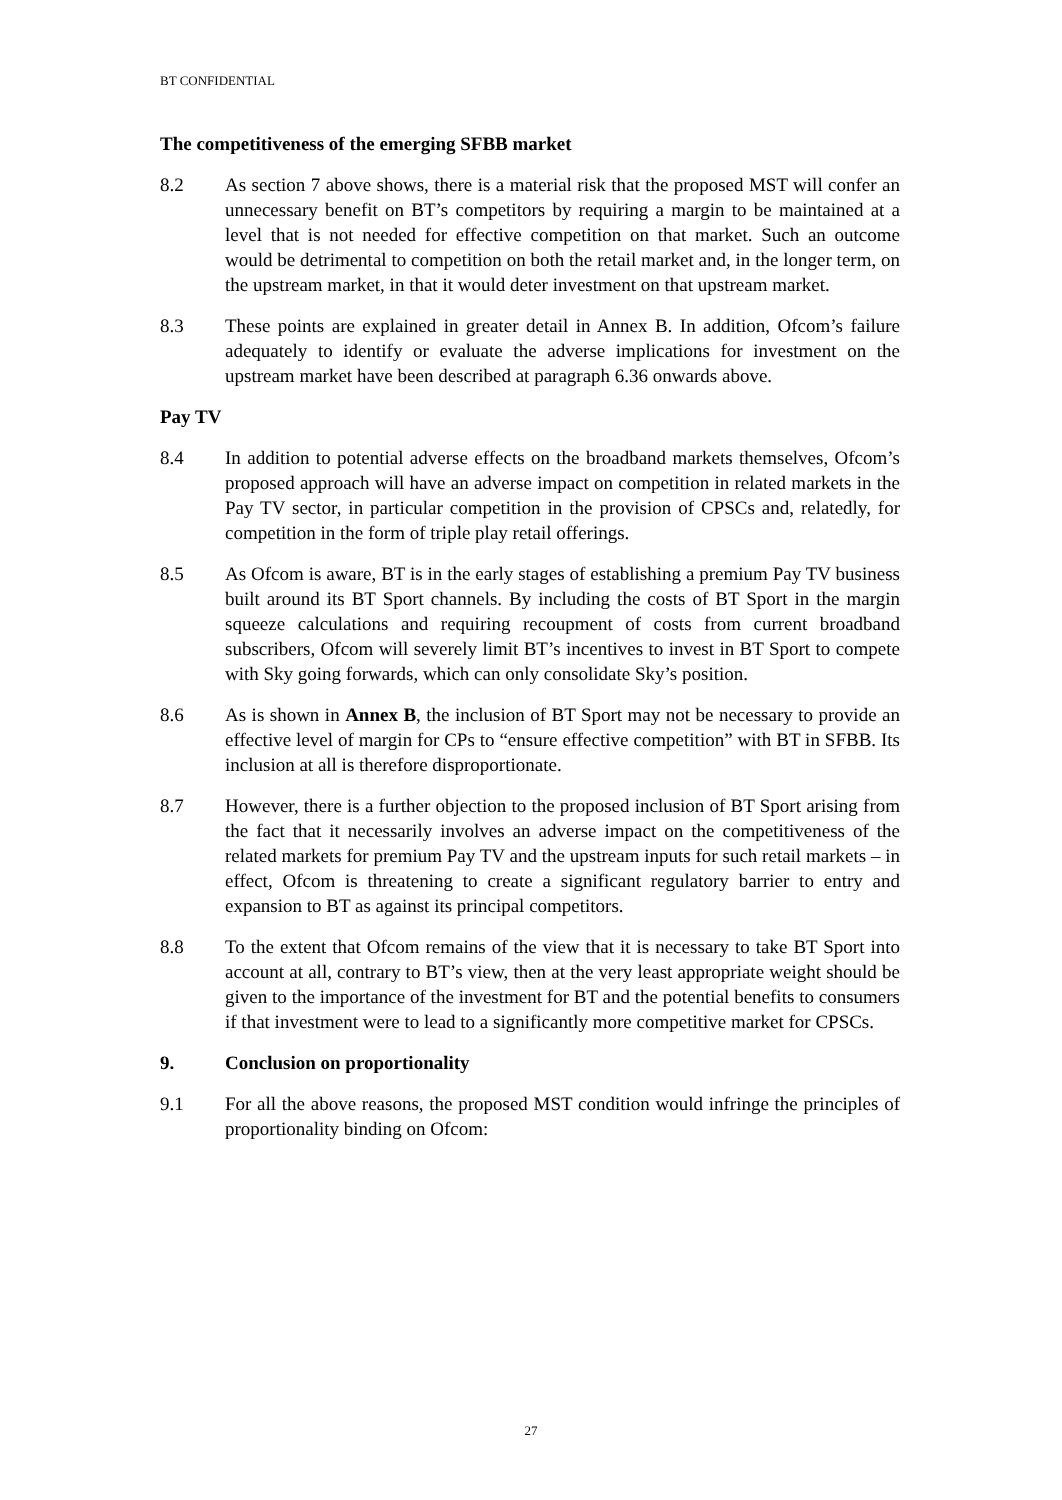BT CONFIDENTIAL
The competitiveness of the emerging SFBB market
8.2 As section 7 above shows, there is a material risk that the proposed MST will confer an unnecessary benefit on BT’s competitors by requiring a margin to be maintained at a level that is not needed for effective competition on that market. Such an outcome would be detrimental to competition on both the retail market and, in the longer term, on the upstream market, in that it would deter investment on that upstream market.
8.3 These points are explained in greater detail in Annex B. In addition, Ofcom’s failure adequately to identify or evaluate the adverse implications for investment on the upstream market have been described at paragraph 6.36 onwards above.
Pay TV
8.4 In addition to potential adverse effects on the broadband markets themselves, Ofcom’s proposed approach will have an adverse impact on competition in related markets in the Pay TV sector, in particular competition in the provision of CPSCs and, relatedly, for competition in the form of triple play retail offerings.
8.5 As Ofcom is aware, BT is in the early stages of establishing a premium Pay TV business built around its BT Sport channels. By including the costs of BT Sport in the margin squeeze calculations and requiring recoupment of costs from current broadband subscribers, Ofcom will severely limit BT’s incentives to invest in BT Sport to compete with Sky going forwards, which can only consolidate Sky’s position.
8.6 As is shown in Annex B, the inclusion of BT Sport may not be necessary to provide an effective level of margin for CPs to “ensure effective competition” with BT in SFBB. Its inclusion at all is therefore disproportionate.
8.7 However, there is a further objection to the proposed inclusion of BT Sport arising from the fact that it necessarily involves an adverse impact on the competitiveness of the related markets for premium Pay TV and the upstream inputs for such retail markets – in effect, Ofcom is threatening to create a significant regulatory barrier to entry and expansion to BT as against its principal competitors.
8.8 To the extent that Ofcom remains of the view that it is necessary to take BT Sport into account at all, contrary to BT’s view, then at the very least appropriate weight should be given to the importance of the investment for BT and the potential benefits to consumers if that investment were to lead to a significantly more competitive market for CPSCs.
9. Conclusion on proportionality
9.1 For all the above reasons, the proposed MST condition would infringe the principles of proportionality binding on Ofcom:
27